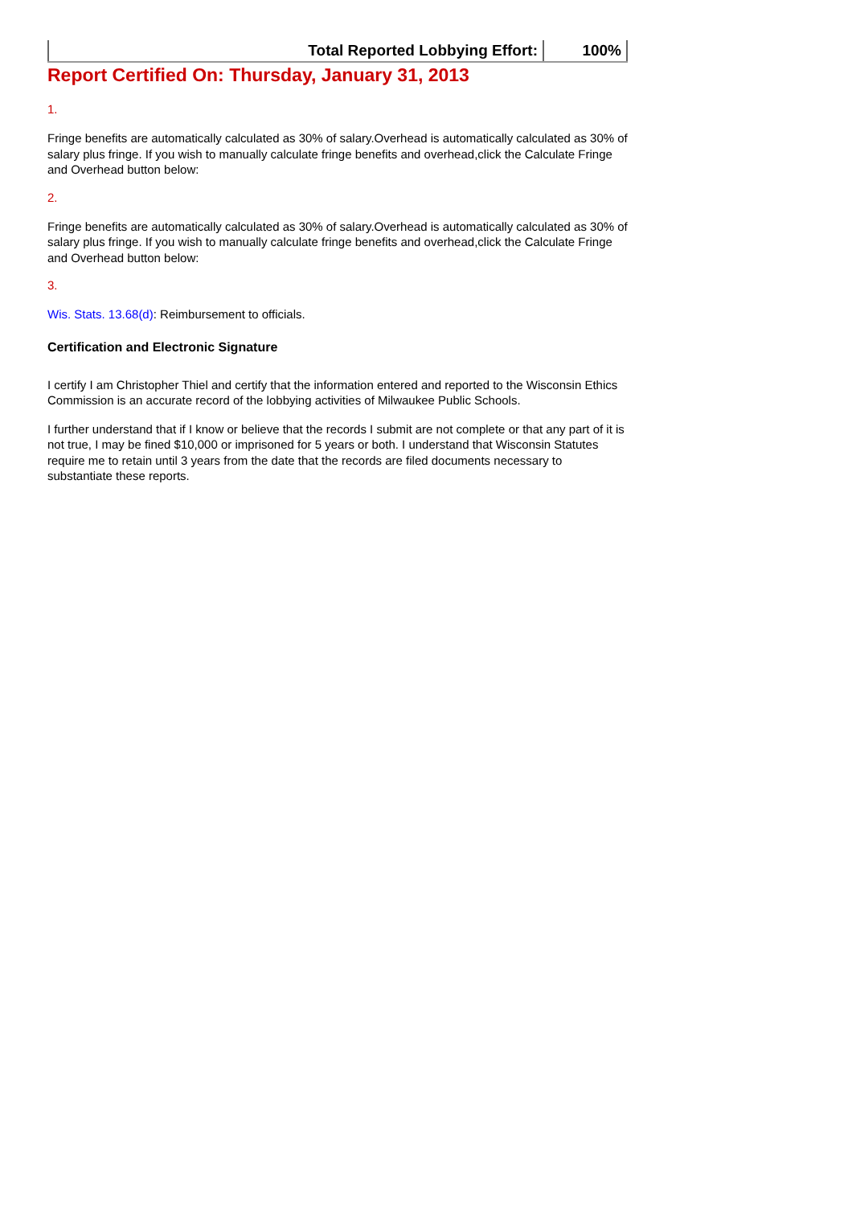| Total Reported Lobbying Effort: | 100% |
Report Certified On: Thursday, January 31, 2013
1.
Fringe benefits are automatically calculated as 30% of salary.Overhead is automatically calculated as 30% of salary plus fringe. If you wish to manually calculate fringe benefits and overhead,click the Calculate Fringe and Overhead button below:
2.
Fringe benefits are automatically calculated as 30% of salary.Overhead is automatically calculated as 30% of salary plus fringe. If you wish to manually calculate fringe benefits and overhead,click the Calculate Fringe and Overhead button below:
3.
Wis. Stats. 13.68(d): Reimbursement to officials.
Certification and Electronic Signature
I certify I am Christopher Thiel and certify that the information entered and reported to the Wisconsin Ethics Commission is an accurate record of the lobbying activities of Milwaukee Public Schools.
I further understand that if I know or believe that the records I submit are not complete or that any part of it is not true, I may be fined $10,000 or imprisoned for 5 years or both. I understand that Wisconsin Statutes require me to retain until 3 years from the date that the records are filed documents necessary to substantiate these reports.